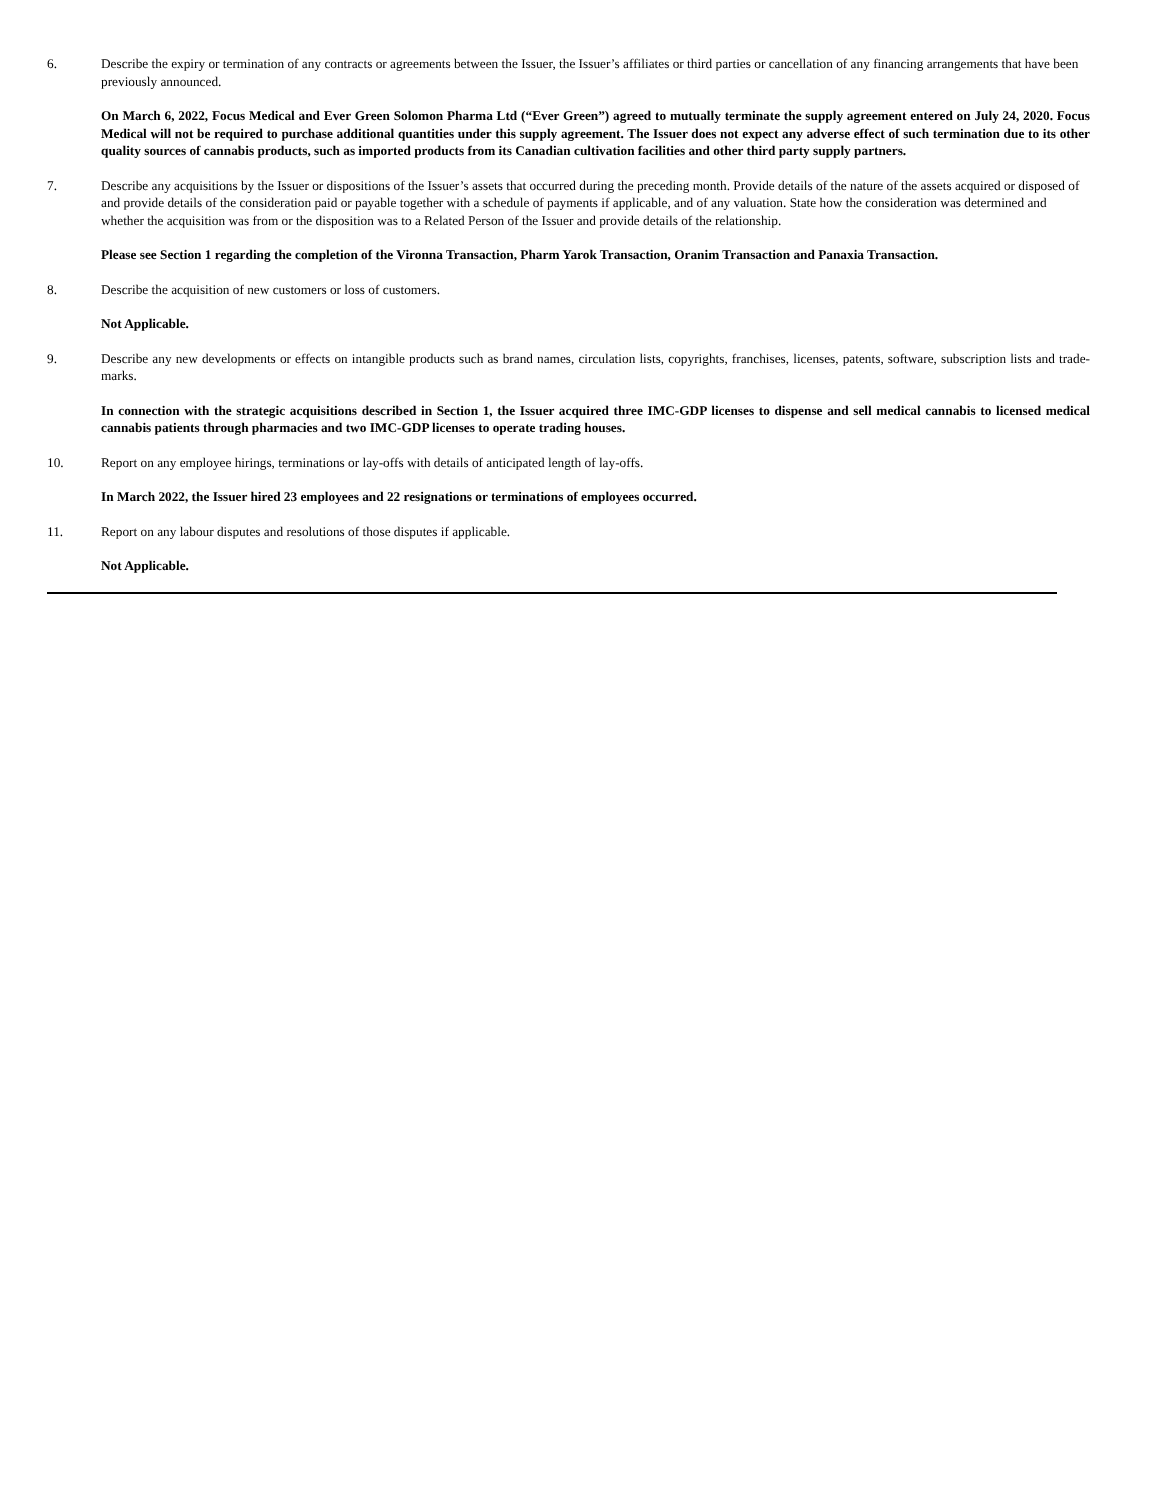6. Describe the expiry or termination of any contracts or agreements between the Issuer, the Issuer’s affiliates or third parties or cancellation of any financing arrangements that have been previously announced.
On March 6, 2022, Focus Medical and Ever Green Solomon Pharma Ltd (“Ever Green”) agreed to mutually terminate the supply agreement entered on July 24, 2020. Focus Medical will not be required to purchase additional quantities under this supply agreement. The Issuer does not expect any adverse effect of such termination due to its other quality sources of cannabis products, such as imported products from its Canadian cultivation facilities and other third party supply partners.
7. Describe any acquisitions by the Issuer or dispositions of the Issuer’s assets that occurred during the preceding month. Provide details of the nature of the assets acquired or disposed of and provide details of the consideration paid or payable together with a schedule of payments if applicable, and of any valuation. State how the consideration was determined and whether the acquisition was from or the disposition was to a Related Person of the Issuer and provide details of the relationship.
Please see Section 1 regarding the completion of the Vironna Transaction, Pharm Yarok Transaction, Oranim Transaction and Panaxia Transaction.
8. Describe the acquisition of new customers or loss of customers.
Not Applicable.
9. Describe any new developments or effects on intangible products such as brand names, circulation lists, copyrights, franchises, licenses, patents, software, subscription lists and trade-marks.
In connection with the strategic acquisitions described in Section 1, the Issuer acquired three IMC-GDP licenses to dispense and sell medical cannabis to licensed medical cannabis patients through pharmacies and two IMC-GDP licenses to operate trading houses.
10. Report on any employee hirings, terminations or lay-offs with details of anticipated length of lay-offs.
In March 2022, the Issuer hired 23 employees and 22 resignations or terminations of employees occurred.
11. Report on any labour disputes and resolutions of those disputes if applicable.
Not Applicable.